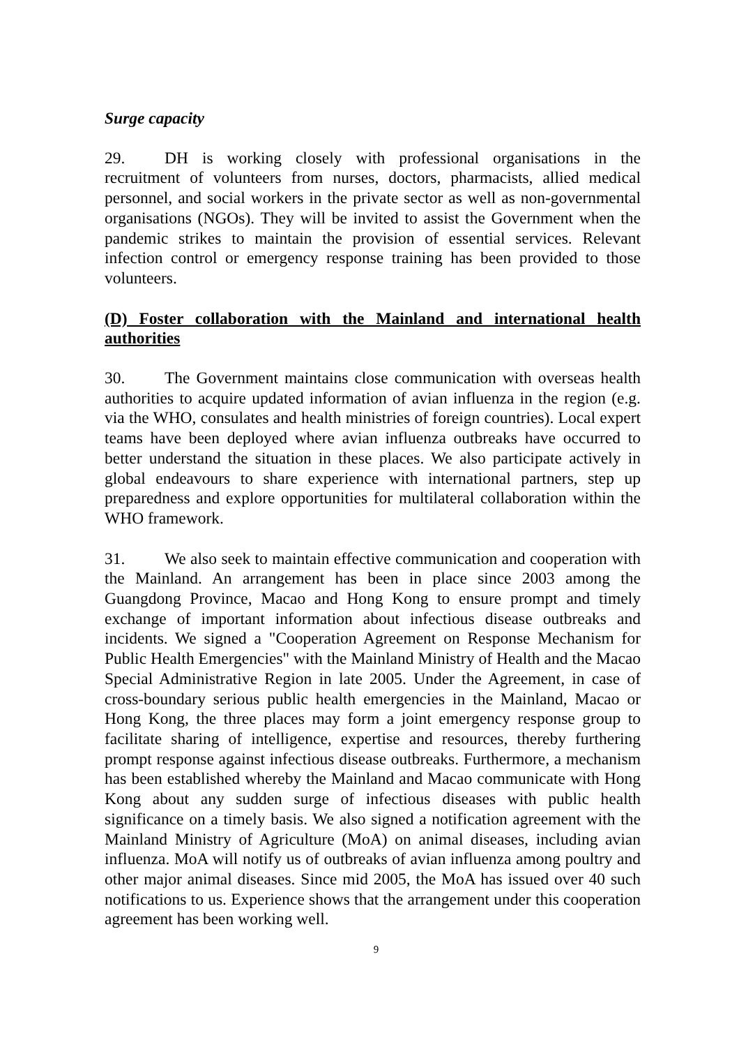Surge capacity
29. DH is working closely with professional organisations in the recruitment of volunteers from nurses, doctors, pharmacists, allied medical personnel, and social workers in the private sector as well as non-governmental organisations (NGOs). They will be invited to assist the Government when the pandemic strikes to maintain the provision of essential services. Relevant infection control or emergency response training has been provided to those volunteers.
(D) Foster collaboration with the Mainland and international health authorities
30. The Government maintains close communication with overseas health authorities to acquire updated information of avian influenza in the region (e.g. via the WHO, consulates and health ministries of foreign countries). Local expert teams have been deployed where avian influenza outbreaks have occurred to better understand the situation in these places. We also participate actively in global endeavours to share experience with international partners, step up preparedness and explore opportunities for multilateral collaboration within the WHO framework.
31. We also seek to maintain effective communication and cooperation with the Mainland. An arrangement has been in place since 2003 among the Guangdong Province, Macao and Hong Kong to ensure prompt and timely exchange of important information about infectious disease outbreaks and incidents. We signed a "Cooperation Agreement on Response Mechanism for Public Health Emergencies" with the Mainland Ministry of Health and the Macao Special Administrative Region in late 2005. Under the Agreement, in case of cross-boundary serious public health emergencies in the Mainland, Macao or Hong Kong, the three places may form a joint emergency response group to facilitate sharing of intelligence, expertise and resources, thereby furthering prompt response against infectious disease outbreaks. Furthermore, a mechanism has been established whereby the Mainland and Macao communicate with Hong Kong about any sudden surge of infectious diseases with public health significance on a timely basis. We also signed a notification agreement with the Mainland Ministry of Agriculture (MoA) on animal diseases, including avian influenza. MoA will notify us of outbreaks of avian influenza among poultry and other major animal diseases. Since mid 2005, the MoA has issued over 40 such notifications to us. Experience shows that the arrangement under this cooperation agreement has been working well.
9